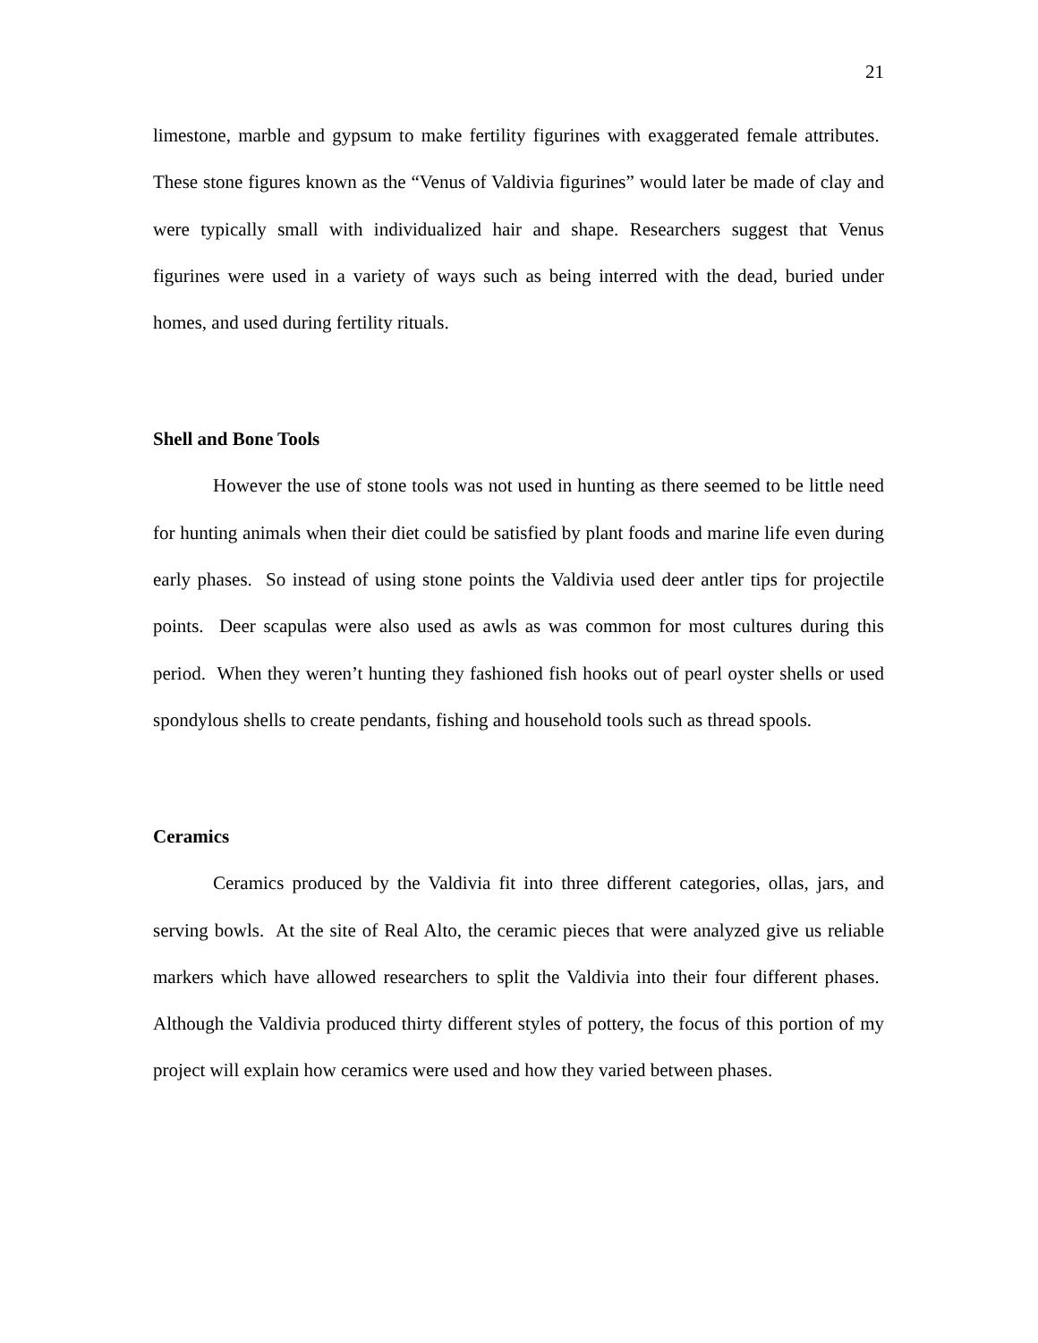21
limestone, marble and gypsum to make fertility figurines with exaggerated female attributes. These stone figures known as the “Venus of Valdivia figurines” would later be made of clay and were typically small with individualized hair and shape. Researchers suggest that Venus figurines were used in a variety of ways such as being interred with the dead, buried under homes, and used during fertility rituals.
Shell and Bone Tools
However the use of stone tools was not used in hunting as there seemed to be little need for hunting animals when their diet could be satisfied by plant foods and marine life even during early phases. So instead of using stone points the Valdivia used deer antler tips for projectile points. Deer scapulas were also used as awls as was common for most cultures during this period. When they weren’t hunting they fashioned fish hooks out of pearl oyster shells or used spondylous shells to create pendants, fishing and household tools such as thread spools.
Ceramics
Ceramics produced by the Valdivia fit into three different categories, ollas, jars, and serving bowls. At the site of Real Alto, the ceramic pieces that were analyzed give us reliable markers which have allowed researchers to split the Valdivia into their four different phases. Although the Valdivia produced thirty different styles of pottery, the focus of this portion of my project will explain how ceramics were used and how they varied between phases.